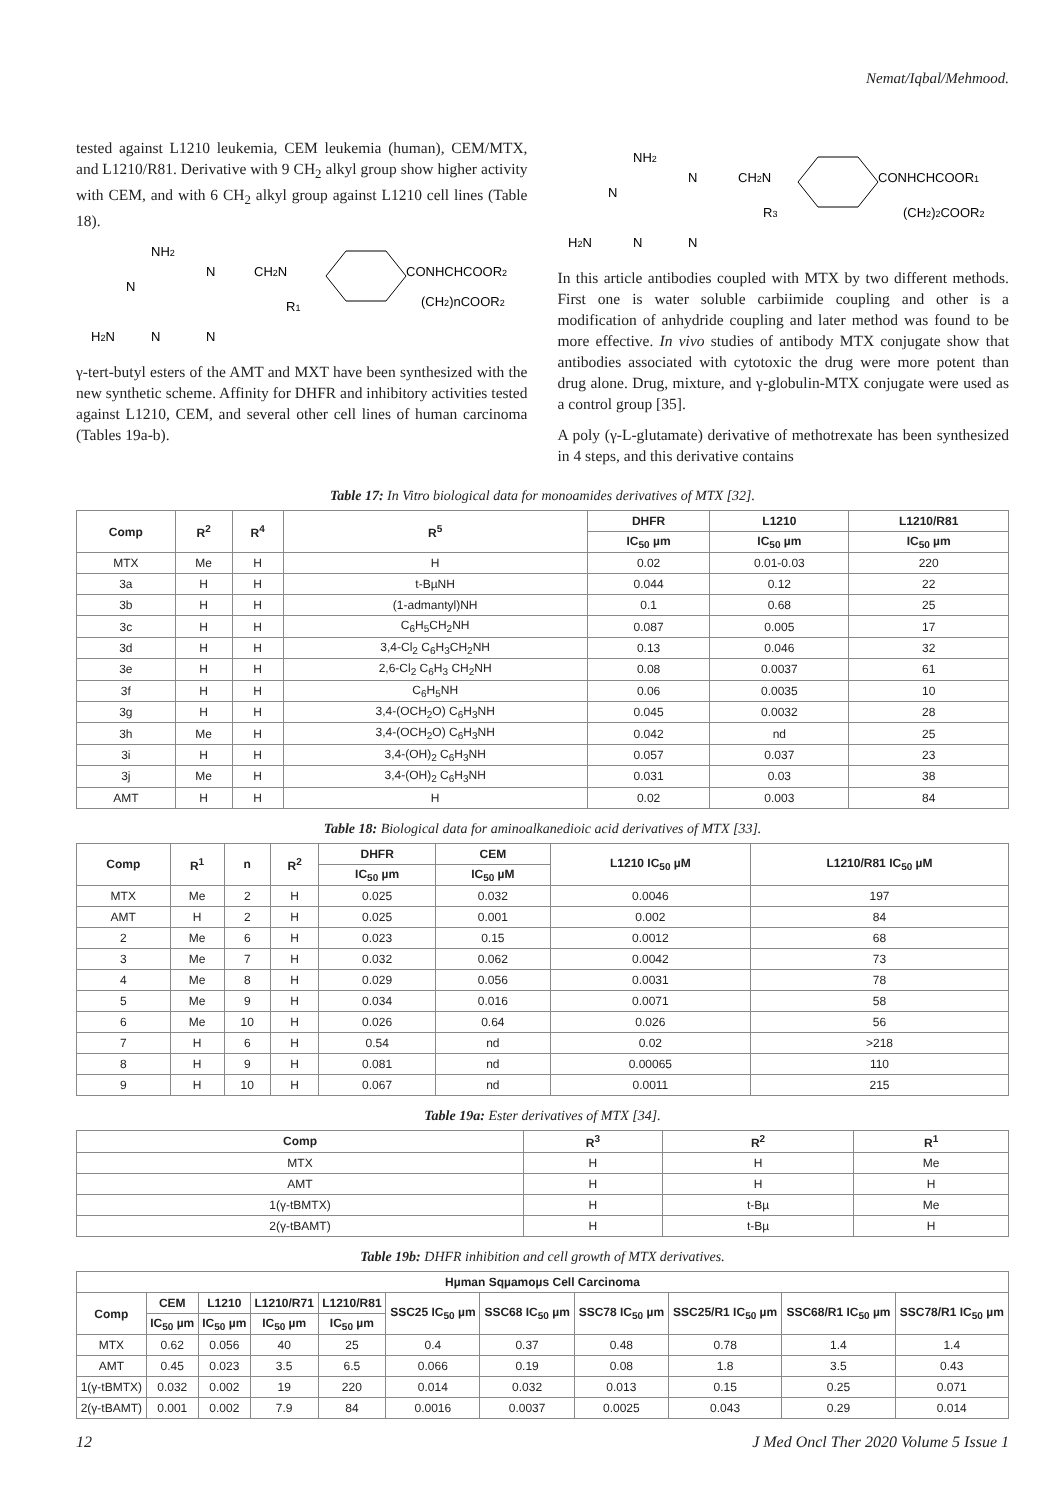Nemat/Iqbal/Mehmood.
tested against L1210 leukemia, CEM leukemia (human), CEM/MTX, and L1210/R81. Derivative with 9 CH<sub>2</sub> alkyl group show higher activity with CEM, and with 6 CH<sub>2</sub> alkyl group against L1210 cell lines (Table 18).
NH2
N
N
CH2N
R1
CONHCHCOOR2
(CH2)nCOOR2
H2N
N
N
γ-tert-butyl esters of the AMT and MXT have been synthesized with the new synthetic scheme. Affinity for DHFR and inhibitory activities tested against L1210, CEM, and several other cell lines of human carcinoma (Tables 19a-b).
NH2
N
N
CH2N
R3
CONHCHCOOR1
(CH2)2COOR2
H2N
N
N
In this article antibodies coupled with MTX by two different methods. First one is water soluble carbiimide coupling and other is a modification of anhydride coupling and later method was found to be more effective. In vivo studies of antibody MTX conjugate show that antibodies associated with cytotoxic the drug were more potent than drug alone. Drug, mixture, and γ-globulin-MTX conjugate were used as a control group [35].
A poly (γ-L-glutamate) derivative of methotrexate has been synthesized in 4 steps, and this derivative contains
Table 17: In Vitro biological data for monoamides derivatives of MTX [32].
| Comp | R<sup>2</sup> | R<sup>4</sup> | R<sup>5</sup> | DHFR | L1210 | L1210/R81 |
| --- | --- | --- | --- | --- | --- | --- |
| | | | | IC<sub>50</sub> µm | IC<sub>50</sub> µm | IC<sub>50</sub> µm |
| MTX | Me | H | H | 0.02 | 0.01-0.03 | 220 |
| 3a | H | H | t-BµNH | 0.044 | 0.12 | 22 |
| 3b | H | H | (1-admantyl)NH | 0.1 | 0.68 | 25 |
| 3c | H | H | C<sub>6</sub>H<sub>5</sub>CH<sub>2</sub>NH | 0.087 | 0.005 | 17 |
| 3d | H | H | 3,4-Cl<sub>2</sub> C<sub>6</sub>H<sub>3</sub>CH<sub>2</sub>NH | 0.13 | 0.046 | 32 |
| 3e | H | H | 2,6-Cl<sub>2</sub> C<sub>6</sub>H<sub>3</sub> CH<sub>2</sub>NH | 0.08 | 0.0037 | 61 |
| 3f | H | H | C<sub>6</sub>H<sub>5</sub>NH | 0.06 | 0.0035 | 10 |
| 3g | H | H | 3,4-(OCH<sub>2</sub>O) C<sub>6</sub>H<sub>3</sub>NH | 0.045 | 0.0032 | 28 |
| 3h | Me | H | 3,4-(OCH<sub>2</sub>O) C<sub>6</sub>H<sub>3</sub>NH | 0.042 | nd | 25 |
| 3i | H | H | 3,4-(OH)<sub>2</sub> C<sub>6</sub>H<sub>3</sub>NH | 0.057 | 0.037 | 23 |
| 3j | Me | H | 3,4-(OH)<sub>2</sub> C<sub>6</sub>H<sub>3</sub>NH | 0.031 | 0.03 | 38 |
| AMT | H | H | H | 0.02 | 0.003 | 84 |
Table 18: Biological data for aminoalkanedioic acid derivatives of MTX [33].
| Comp | R<sup>1</sup> | n | R<sup>2</sup> | DHFR | CEM | L1210 IC<sub>50</sub> µM | L1210/R81 IC<sub>50</sub> µM |
| --- | --- | --- | --- | --- | --- | --- | --- |
| | | | | IC<sub>50</sub> µm | IC<sub>50</sub> µM | | |
| MTX | Me | 2 | H | 0.025 | 0.032 | 0.0046 | 197 |
| AMT | H | 2 | H | 0.025 | 0.001 | 0.002 | 84 |
| 2 | Me | 6 | H | 0.023 | 0.15 | 0.0012 | 68 |
| 3 | Me | 7 | H | 0.032 | 0.062 | 0.0042 | 73 |
| 4 | Me | 8 | H | 0.029 | 0.056 | 0.0031 | 78 |
| 5 | Me | 9 | H | 0.034 | 0.016 | 0.0071 | 58 |
| 6 | Me | 10 | H | 0.026 | 0.64 | 0.026 | 56 |
| 7 | H | 6 | H | 0.54 | nd | 0.02 | >218 |
| 8 | H | 9 | H | 0.081 | nd | 0.00065 | 110 |
| 9 | H | 10 | H | 0.067 | nd | 0.0011 | 215 |
Table 19a: Ester derivatives of MTX [34].
| Comp | R<sup>3</sup> | R<sup>2</sup> | R<sup>1</sup> |
| --- | --- | --- | --- |
| MTX | H | H | Me |
| AMT | H | H | H |
| 1(γ-tBMTX) | H | t-Bµ | Me |
| 2(γ-tBAMT) | H | t-Bµ | H |
Table 19b: DHFR inhibition and cell growth of MTX derivatives.
| Hµman Sqµamoµs Cell Carcinoma | | | | | | | | | | |
| --- | --- | --- | --- | --- | --- | --- | --- | --- | --- | --- |
| Comp | CEM | L1210 | L1210/R71 | L1210/R81 | SSC25 IC<sub>50</sub> µm | SSC68 IC<sub>50</sub> µm | SSC78 IC<sub>50</sub> µm | SSC25/R1 IC<sub>50</sub> µm | SSC68/R1 IC<sub>50</sub> µm | SSC78/R1 IC<sub>50</sub> µm |
| | IC<sub>50</sub> µm | IC<sub>50</sub> µm | IC<sub>50</sub> µm | IC<sub>50</sub> µm | | | | | | |
| MTX | 0.62 | 0.056 | 40 | 25 | 0.4 | 0.37 | 0.48 | 0.78 | 1.4 | 1.4 |
| AMT | 0.45 | 0.023 | 3.5 | 6.5 | 0.066 | 0.19 | 0.08 | 1.8 | 3.5 | 0.43 |
| 1(γ-tBMTX) | 0.032 | 0.002 | 19 | 220 | 0.014 | 0.032 | 0.013 | 0.15 | 0.25 | 0.071 |
| 2(γ-tBAMT) | 0.001 | 0.002 | 7.9 | 84 | 0.0016 | 0.0037 | 0.0025 | 0.043 | 0.29 | 0.014 |
12 J Med Oncl Ther 2020 Volume 5 Issue 1